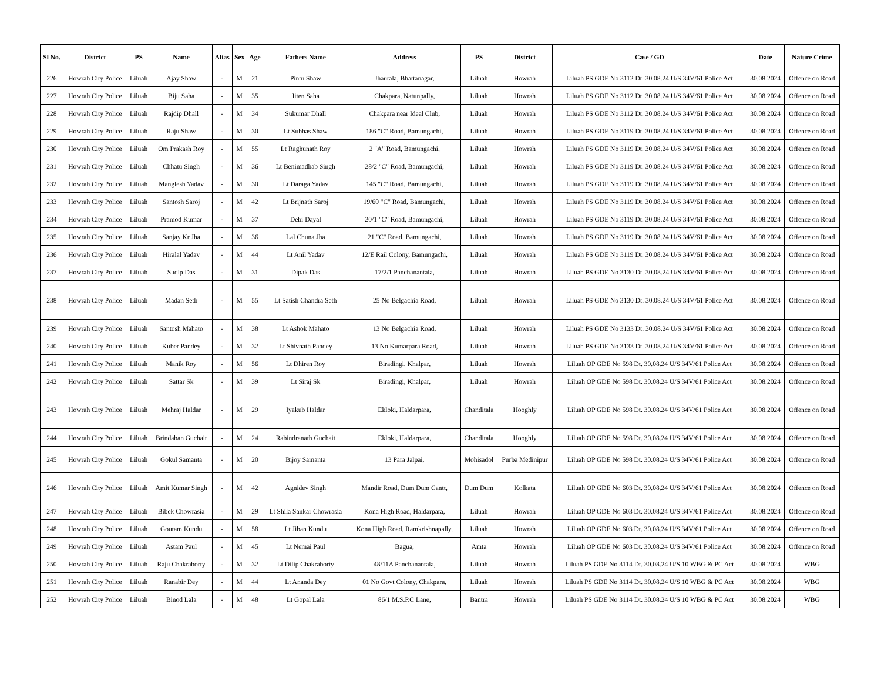| Sl No. | District | PS | Name | Alias | Sex | Age | Fathers Name | Address | PS | District | Case / GD | Date | Nature Crime |
| --- | --- | --- | --- | --- | --- | --- | --- | --- | --- | --- | --- | --- | --- |
| 226 | Howrah City Police | Liluah | Ajay Shaw | - | M | 21 | Pintu Shaw | Jhautala, Bhattanagar, | Liluah | Howrah | Liluah PS GDE No 3112 Dt. 30.08.24 U/S 34V/61 Police Act | 30.08.2024 | Offence on Road |
| 227 | Howrah City Police | Liluah | Biju Saha | - | M | 35 | Jiten Saha | Chakpara, Natunpally, | Liluah | Howrah | Liluah PS GDE No 3112 Dt. 30.08.24 U/S 34V/61 Police Act | 30.08.2024 | Offence on Road |
| 228 | Howrah City Police | Liluah | Rajdip Dhall | - | M | 34 | Sukumar Dhall | Chakpara near Ideal Club, | Liluah | Howrah | Liluah PS GDE No 3112 Dt. 30.08.24 U/S 34V/61 Police Act | 30.08.2024 | Offence on Road |
| 229 | Howrah City Police | Liluah | Raju Shaw | - | M | 30 | Lt Subhas Shaw | 186 "C" Road, Bamungachi, | Liluah | Howrah | Liluah PS GDE No 3119 Dt. 30.08.24 U/S 34V/61 Police Act | 30.08.2024 | Offence on Road |
| 230 | Howrah City Police | Liluah | Om Prakash Roy | - | M | 55 | Lt Raghunath Roy | 2 "A" Road, Bamungachi, | Liluah | Howrah | Liluah PS GDE No 3119 Dt. 30.08.24 U/S 34V/61 Police Act | 30.08.2024 | Offence on Road |
| 231 | Howrah City Police | Liluah | Chhatu Singh | - | M | 36 | Lt Benimadhab Singh | 28/2 "C" Road, Bamungachi, | Liluah | Howrah | Liluah PS GDE No 3119 Dt. 30.08.24 U/S 34V/61 Police Act | 30.08.2024 | Offence on Road |
| 232 | Howrah City Police | Liluah | Manglesh Yadav | - | M | 30 | Lt Daraga Yadav | 145 "C" Road, Bamungachi, | Liluah | Howrah | Liluah PS GDE No 3119 Dt. 30.08.24 U/S 34V/61 Police Act | 30.08.2024 | Offence on Road |
| 233 | Howrah City Police | Liluah | Santosh Saroj | - | M | 42 | Lt Brijnath Saroj | 19/60 "C" Road, Bamungachi, | Liluah | Howrah | Liluah PS GDE No 3119 Dt. 30.08.24 U/S 34V/61 Police Act | 30.08.2024 | Offence on Road |
| 234 | Howrah City Police | Liluah | Pramod Kumar | - | M | 37 | Debi Dayal | 20/1 "C" Road, Bamungachi, | Liluah | Howrah | Liluah PS GDE No 3119 Dt. 30.08.24 U/S 34V/61 Police Act | 30.08.2024 | Offence on Road |
| 235 | Howrah City Police | Liluah | Sanjay Kr Jha | - | M | 36 | Lal Chuna Jha | 21 "C" Road, Bamungachi, | Liluah | Howrah | Liluah PS GDE No 3119 Dt. 30.08.24 U/S 34V/61 Police Act | 30.08.2024 | Offence on Road |
| 236 | Howrah City Police | Liluah | Hiralal Yadav | - | M | 44 | Lt Anil Yadav | 12/E Rail Colony, Bamungachi, | Liluah | Howrah | Liluah PS GDE No 3119 Dt. 30.08.24 U/S 34V/61 Police Act | 30.08.2024 | Offence on Road |
| 237 | Howrah City Police | Liluah | Sudip Das | - | M | 31 | Dipak Das | 17/2/1 Panchanantala, | Liluah | Howrah | Liluah PS GDE No 3130 Dt. 30.08.24 U/S 34V/61 Police Act | 30.08.2024 | Offence on Road |
| 238 | Howrah City Police | Liluah | Madan Seth | - | M | 55 | Lt Satish Chandra Seth | 25 No Belgachia Road, | Liluah | Howrah | Liluah PS GDE No 3130 Dt. 30.08.24 U/S 34V/61 Police Act | 30.08.2024 | Offence on Road |
| 239 | Howrah City Police | Liluah | Santosh Mahato | - | M | 38 | Lt Ashok Mahato | 13 No Belgachia Road, | Liluah | Howrah | Liluah PS GDE No 3133 Dt. 30.08.24 U/S 34V/61 Police Act | 30.08.2024 | Offence on Road |
| 240 | Howrah City Police | Liluah | Kuber Pandey | - | M | 32 | Lt Shivnath Pandey | 13 No Kumarpara Road, | Liluah | Howrah | Liluah PS GDE No 3133 Dt. 30.08.24 U/S 34V/61 Police Act | 30.08.2024 | Offence on Road |
| 241 | Howrah City Police | Liluah | Manik Roy | - | M | 56 | Lt Dhiren Roy | Biradingi, Khalpar, | Liluah | Howrah | Liluah OP GDE No 598 Dt. 30.08.24 U/S 34V/61 Police Act | 30.08.2024 | Offence on Road |
| 242 | Howrah City Police | Liluah | Sattar Sk | - | M | 39 | Lt Siraj Sk | Biradingi, Khalpar, | Liluah | Howrah | Liluah OP GDE No 598 Dt. 30.08.24 U/S 34V/61 Police Act | 30.08.2024 | Offence on Road |
| 243 | Howrah City Police | Liluah | Mehraj Haldar | - | M | 29 | Iyakub Haldar | Ekloki, Haldarpara, | Chanditala | Hooghly | Liluah OP GDE No 598 Dt. 30.08.24 U/S 34V/61 Police Act | 30.08.2024 | Offence on Road |
| 244 | Howrah City Police | Liluah | Brindaban Guchait | - | M | 24 | Rabindranath Guchait | Ekloki, Haldarpara, | Chanditala | Hooghly | Liluah OP GDE No 598 Dt. 30.08.24 U/S 34V/61 Police Act | 30.08.2024 | Offence on Road |
| 245 | Howrah City Police | Liluah | Gokul Samanta | - | M | 20 | Bijoy Samanta | 13 Para Jalpai, | Mohisadol | Purba Medinipur | Liluah OP GDE No 598 Dt. 30.08.24 U/S 34V/61 Police Act | 30.08.2024 | Offence on Road |
| 246 | Howrah City Police | Liluah | Amit Kumar Singh | - | M | 42 | Agnidev Singh | Mandir Road, Dum Dum Cantt, | Dum Dum | Kolkata | Liluah OP GDE No 603 Dt. 30.08.24 U/S 34V/61 Police Act | 30.08.2024 | Offence on Road |
| 247 | Howrah City Police | Liluah | Bibek Chowrasia | - | M | 29 | Lt Shila Sankar Chowrasia | Kona High Road, Haldarpara, | Liluah | Howrah | Liluah OP GDE No 603 Dt. 30.08.24 U/S 34V/61 Police Act | 30.08.2024 | Offence on Road |
| 248 | Howrah City Police | Liluah | Goutam Kundu | - | M | 58 | Lt Jiban Kundu | Kona High Road, Ramkrishnapally, | Liluah | Howrah | Liluah OP GDE No 603 Dt. 30.08.24 U/S 34V/61 Police Act | 30.08.2024 | Offence on Road |
| 249 | Howrah City Police | Liluah | Astam Paul | - | M | 45 | Lt Nemai Paul | Bagua, | Amta | Howrah | Liluah OP GDE No 603 Dt. 30.08.24 U/S 34V/61 Police Act | 30.08.2024 | Offence on Road |
| 250 | Howrah City Police | Liluah | Raju Chakraborty | - | M | 32 | Lt Dilip Chakraborty | 48/11A Panchanantala, | Liluah | Howrah | Liluah PS GDE No 3114 Dt. 30.08.24 U/S 10 WBG & PC Act | 30.08.2024 | WBG |
| 251 | Howrah City Police | Liluah | Ranabir Dey | - | M | 44 | Lt Ananda Dey | 01 No Govt Colony, Chakpara, | Liluah | Howrah | Liluah PS GDE No 3114 Dt. 30.08.24 U/S 10 WBG & PC Act | 30.08.2024 | WBG |
| 252 | Howrah City Police | Liluah | Binod Lala | - | M | 48 | Lt Gopal Lala | 86/1 M.S.P.C Lane, | Bantra | Howrah | Liluah PS GDE No 3114 Dt. 30.08.24 U/S 10 WBG & PC Act | 30.08.2024 | WBG |